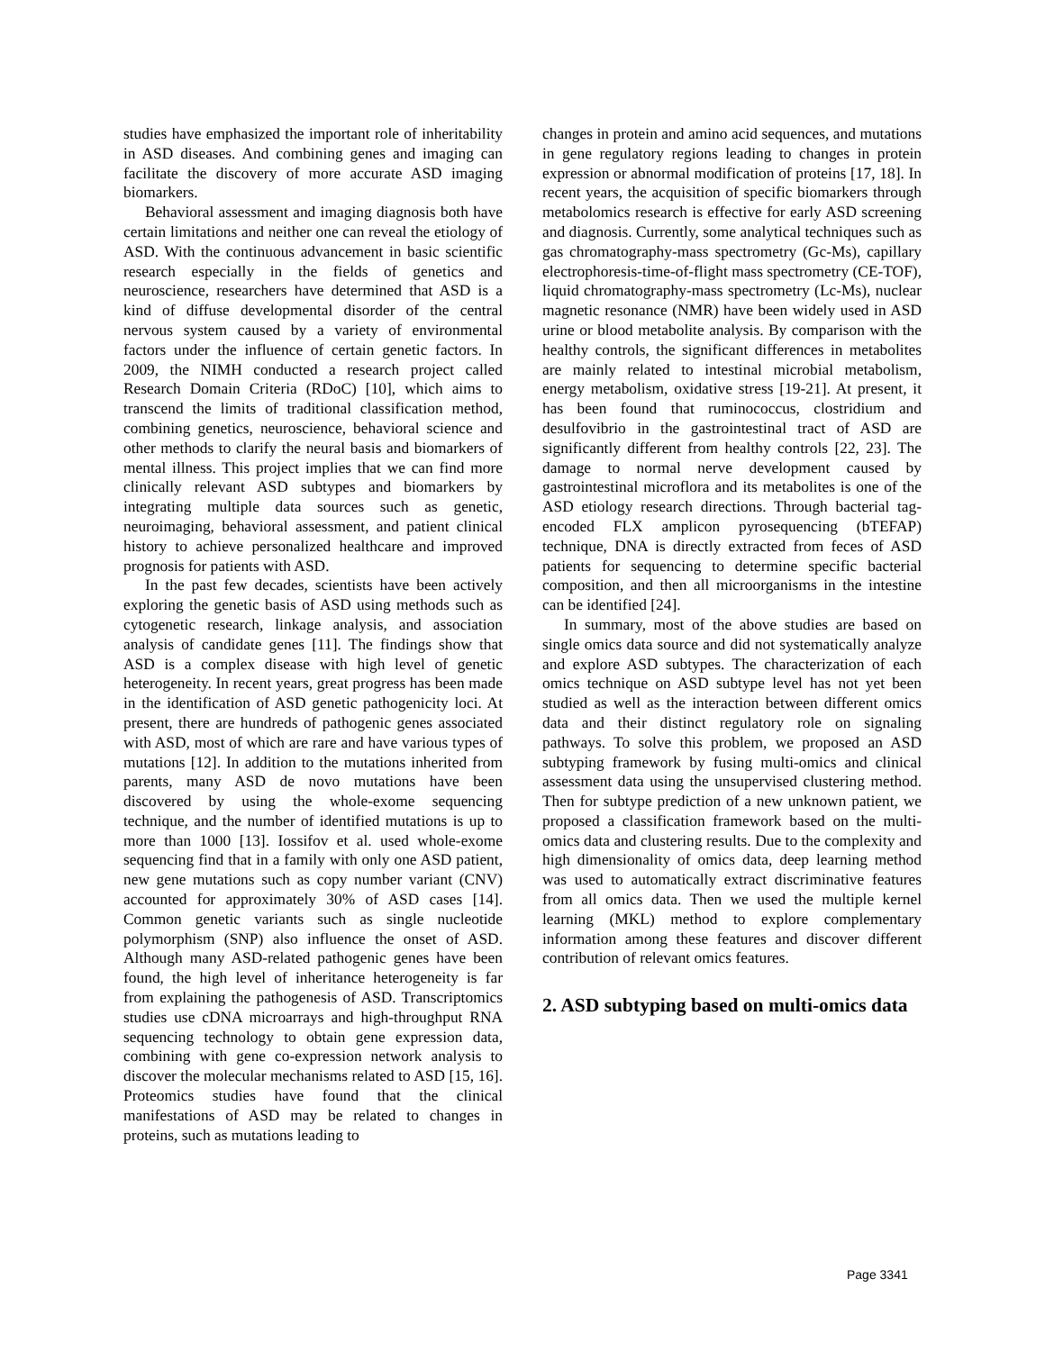studies have emphasized the important role of inheritability in ASD diseases. And combining genes and imaging can facilitate the discovery of more accurate ASD imaging biomarkers.
Behavioral assessment and imaging diagnosis both have certain limitations and neither one can reveal the etiology of ASD. With the continuous advancement in basic scientific research especially in the fields of genetics and neuroscience, researchers have determined that ASD is a kind of diffuse developmental disorder of the central nervous system caused by a variety of environmental factors under the influence of certain genetic factors. In 2009, the NIMH conducted a research project called Research Domain Criteria (RDoC) [10], which aims to transcend the limits of traditional classification method, combining genetics, neuroscience, behavioral science and other methods to clarify the neural basis and biomarkers of mental illness. This project implies that we can find more clinically relevant ASD subtypes and biomarkers by integrating multiple data sources such as genetic, neuroimaging, behavioral assessment, and patient clinical history to achieve personalized healthcare and improved prognosis for patients with ASD.
In the past few decades, scientists have been actively exploring the genetic basis of ASD using methods such as cytogenetic research, linkage analysis, and association analysis of candidate genes [11]. The findings show that ASD is a complex disease with high level of genetic heterogeneity. In recent years, great progress has been made in the identification of ASD genetic pathogenicity loci. At present, there are hundreds of pathogenic genes associated with ASD, most of which are rare and have various types of mutations [12]. In addition to the mutations inherited from parents, many ASD de novo mutations have been discovered by using the whole-exome sequencing technique, and the number of identified mutations is up to more than 1000 [13]. Iossifov et al. used whole-exome sequencing find that in a family with only one ASD patient, new gene mutations such as copy number variant (CNV) accounted for approximately 30% of ASD cases [14]. Common genetic variants such as single nucleotide polymorphism (SNP) also influence the onset of ASD. Although many ASD-related pathogenic genes have been found, the high level of inheritance heterogeneity is far from explaining the pathogenesis of ASD. Transcriptomics studies use cDNA microarrays and high-throughput RNA sequencing technology to obtain gene expression data, combining with gene co-expression network analysis to discover the molecular mechanisms related to ASD [15, 16]. Proteomics studies have found that the clinical manifestations of ASD may be related to changes in proteins, such as mutations leading to
changes in protein and amino acid sequences, and mutations in gene regulatory regions leading to changes in protein expression or abnormal modification of proteins [17, 18]. In recent years, the acquisition of specific biomarkers through metabolomics research is effective for early ASD screening and diagnosis. Currently, some analytical techniques such as gas chromatography-mass spectrometry (Gc-Ms), capillary electrophoresis-time-of-flight mass spectrometry (CE-TOF), liquid chromatography-mass spectrometry (Lc-Ms), nuclear magnetic resonance (NMR) have been widely used in ASD urine or blood metabolite analysis. By comparison with the healthy controls, the significant differences in metabolites are mainly related to intestinal microbial metabolism, energy metabolism, oxidative stress [19-21]. At present, it has been found that ruminococcus, clostridium and desulfovibrio in the gastrointestinal tract of ASD are significantly different from healthy controls [22, 23]. The damage to normal nerve development caused by gastrointestinal microflora and its metabolites is one of the ASD etiology research directions. Through bacterial tag-encoded FLX amplicon pyrosequencing (bTEFAP) technique, DNA is directly extracted from feces of ASD patients for sequencing to determine specific bacterial composition, and then all microorganisms in the intestine can be identified [24].
In summary, most of the above studies are based on single omics data source and did not systematically analyze and explore ASD subtypes. The characterization of each omics technique on ASD subtype level has not yet been studied as well as the interaction between different omics data and their distinct regulatory role on signaling pathways. To solve this problem, we proposed an ASD subtyping framework by fusing multi-omics and clinical assessment data using the unsupervised clustering method. Then for subtype prediction of a new unknown patient, we proposed a classification framework based on the multi-omics data and clustering results. Due to the complexity and high dimensionality of omics data, deep learning method was used to automatically extract discriminative features from all omics data. Then we used the multiple kernel learning (MKL) method to explore complementary information among these features and discover different contribution of relevant omics features.
2. ASD subtyping based on multi-omics data
Page 3341